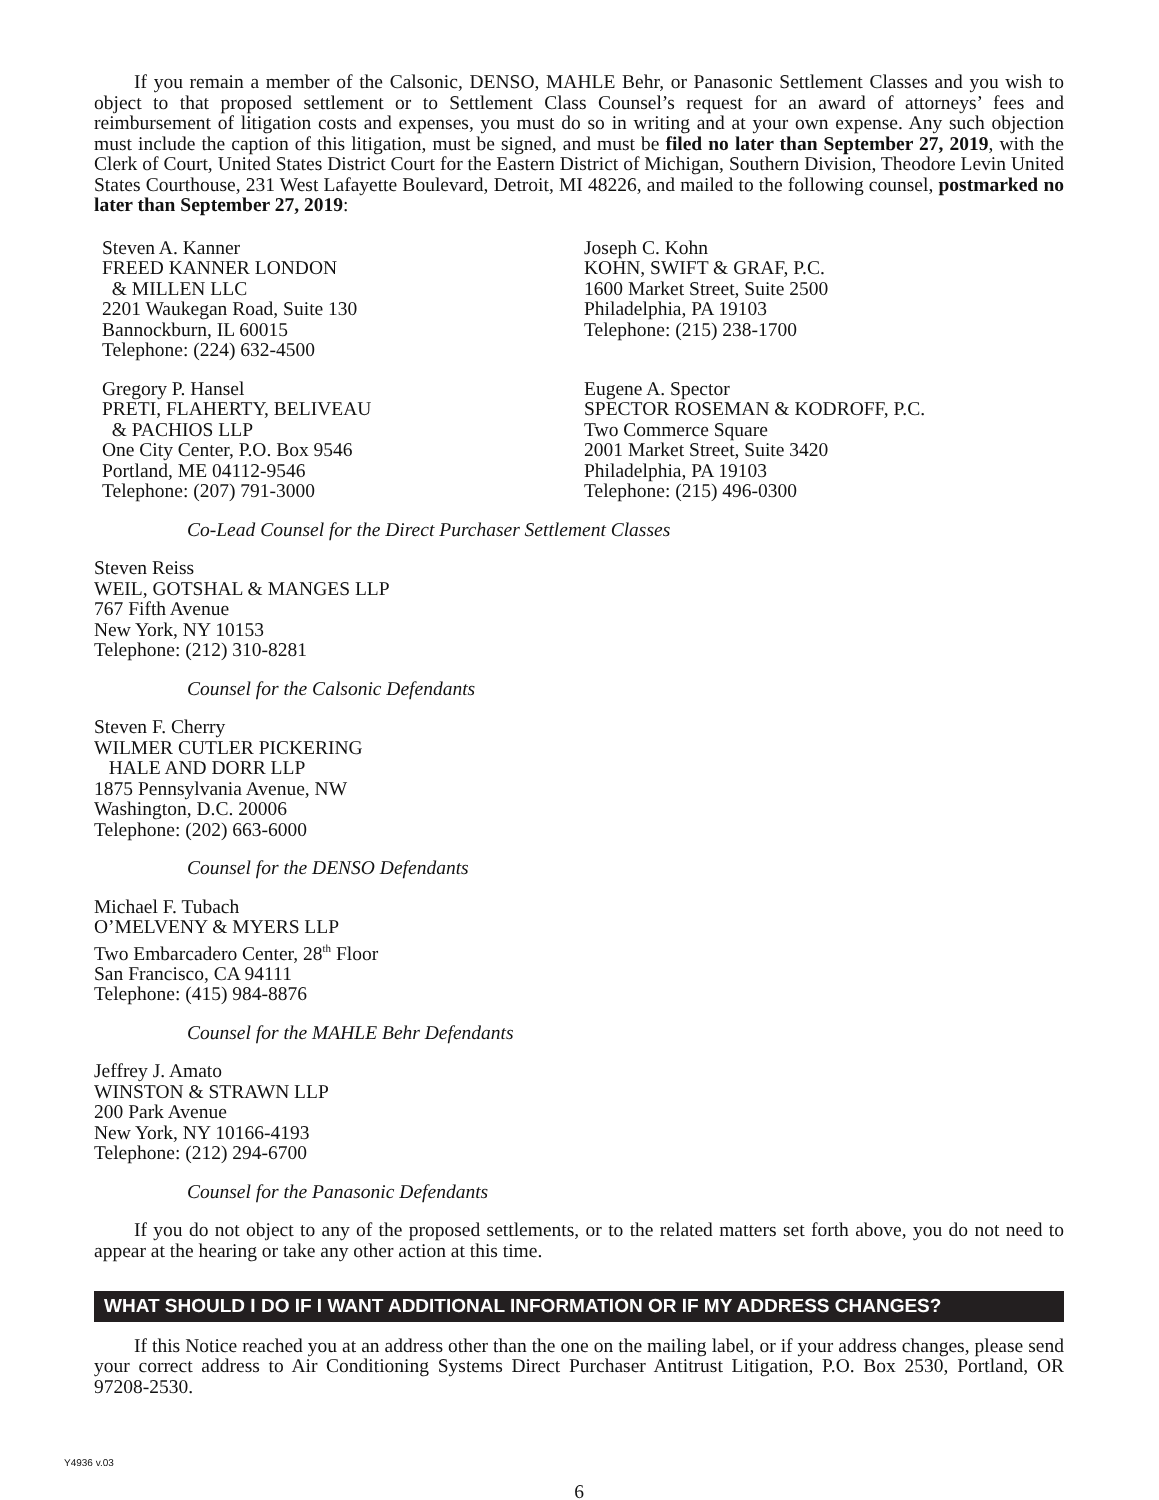If you remain a member of the Calsonic, DENSO, MAHLE Behr, or Panasonic Settlement Classes and you wish to object to that proposed settlement or to Settlement Class Counsel’s request for an award of attorneys’ fees and reimbursement of litigation costs and expenses, you must do so in writing and at your own expense. Any such objection must include the caption of this litigation, must be signed, and must be filed no later than September 27, 2019, with the Clerk of Court, United States District Court for the Eastern District of Michigan, Southern Division, Theodore Levin United States Courthouse, 231 West Lafayette Boulevard, Detroit, MI 48226, and mailed to the following counsel, postmarked no later than September 27, 2019:
Steven A. Kanner
FREED KANNER LONDON
& MILLEN LLC
2201 Waukegan Road, Suite 130
Bannockburn, IL 60015
Telephone: (224) 632-4500
Joseph C. Kohn
KOHN, SWIFT & GRAF, P.C.
1600 Market Street, Suite 2500
Philadelphia, PA 19103
Telephone: (215) 238-1700
Gregory P. Hansel
PRETI, FLAHERTY, BELIVEAU
& PACHIOS LLP
One City Center, P.O. Box 9546
Portland, ME 04112-9546
Telephone: (207) 791-3000
Eugene A. Spector
SPECTOR ROSEMAN & KODROFF, P.C.
Two Commerce Square
2001 Market Street, Suite 3420
Philadelphia, PA 19103
Telephone: (215) 496-0300
Co-Lead Counsel for the Direct Purchaser Settlement Classes
Steven Reiss
WEIL, GOTSHAL & MANGES LLP
767 Fifth Avenue
New York, NY 10153
Telephone: (212) 310-8281
Counsel for the Calsonic Defendants
Steven F. Cherry
WILMER CUTLER PICKERING
HALE AND DORR LLP
1875 Pennsylvania Avenue, NW
Washington, D.C. 20006
Telephone: (202) 663-6000
Counsel for the DENSO Defendants
Michael F. Tubach
O’MELVENY & MYERS LLP
Two Embarcadero Center, 28<sup>th</sup> Floor
San Francisco, CA 94111
Telephone: (415) 984-8876
Counsel for the MAHLE Behr Defendants
Jeffrey J. Amato
WINSTON & STRAWN LLP
200 Park Avenue
New York, NY 10166-4193
Telephone: (212) 294-6700
Counsel for the Panasonic Defendants
If you do not object to any of the proposed settlements, or to the related matters set forth above, you do not need to appear at the hearing or take any other action at this time.
WHAT SHOULD I DO IF I WANT ADDITIONAL INFORMATION OR IF MY ADDRESS CHANGES?
If this Notice reached you at an address other than the one on the mailing label, or if your address changes, please send your correct address to Air Conditioning Systems Direct Purchaser Antitrust Litigation, P.O. Box 2530, Portland, OR 97208-2530.
Y4936 v.03
6